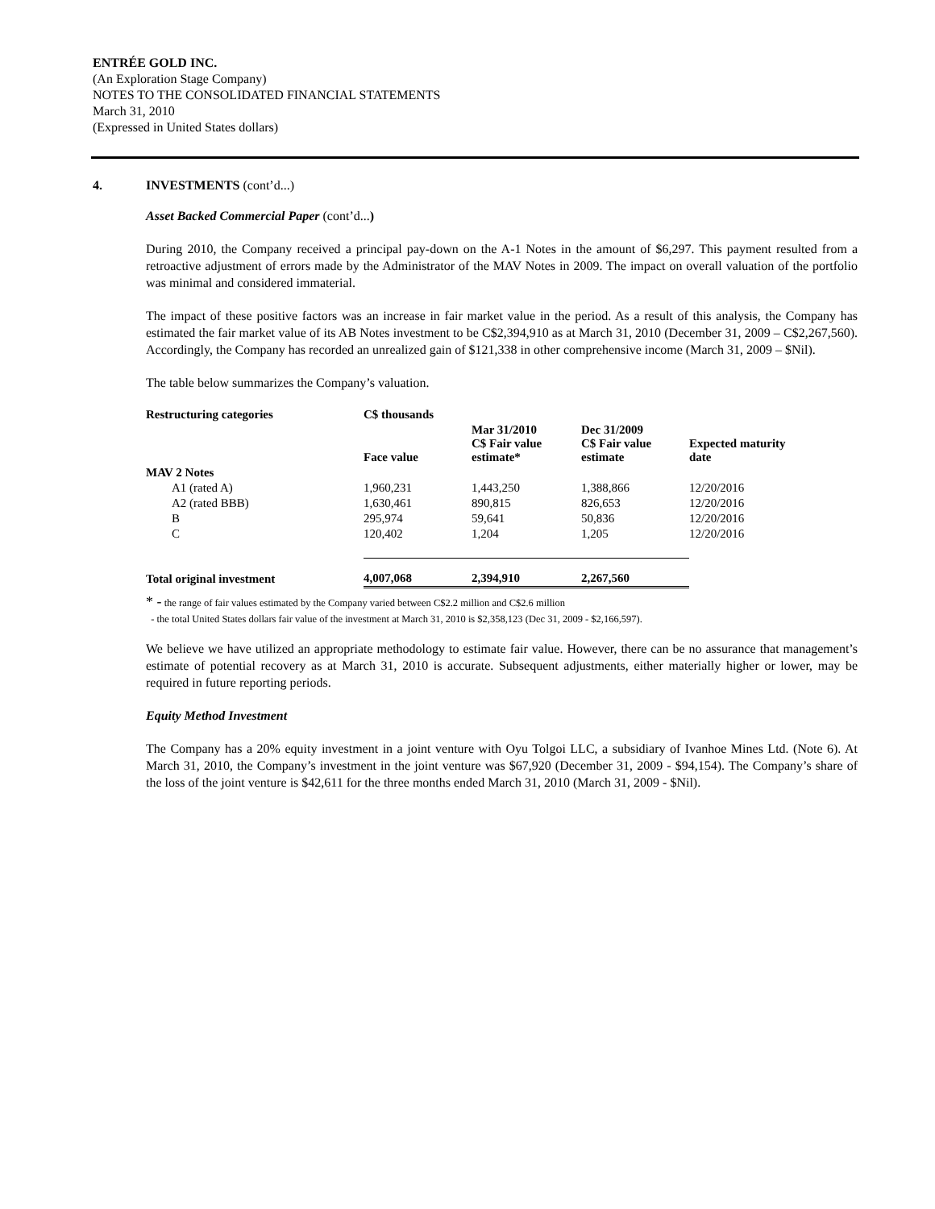ENTRÉE GOLD INC.
(An Exploration Stage Company)
NOTES TO THE CONSOLIDATED FINANCIAL STATEMENTS
March 31, 2010
(Expressed in United States dollars)
4. INVESTMENTS (cont’d...)
Asset Backed Commercial Paper (cont’d...)
During 2010, the Company received a principal pay-down on the A-1 Notes in the amount of $6,297. This payment resulted from a retroactive adjustment of errors made by the Administrator of the MAV Notes in 2009. The impact on overall valuation of the portfolio was minimal and considered immaterial.
The impact of these positive factors was an increase in fair market value in the period. As a result of this analysis, the Company has estimated the fair market value of its AB Notes investment to be C$2,394,910 as at March 31, 2010 (December 31, 2009 – C$2,267,560). Accordingly, the Company has recorded an unrealized gain of $121,338 in other comprehensive income (March 31, 2009 – $Nil).
The table below summarizes the Company’s valuation.
| Restructuring categories | C$ thousands | | | |
| --- | --- | --- | --- | --- |
| | Face value | Mar 31/2010 C$ Fair value estimate* | Dec 31/2009 C$ Fair value estimate | Expected maturity date |
| MAV 2 Notes | | | | |
| A1 (rated A) | 1,960,231 | 1,443,250 | 1,388,866 | 12/20/2016 |
| A2 (rated BBB) | 1,630,461 | 890,815 | 826,653 | 12/20/2016 |
| B | 295,974 | 59,641 | 50,836 | 12/20/2016 |
| C | 120,402 | 1,204 | 1,205 | 12/20/2016 |
| Total original investment | 4,007,068 | 2,394,910 | 2,267,560 | |
* - the range of fair values estimated by the Company varied between C$2.2 million and C$2.6 million
- the total United States dollars fair value of the investment at March 31, 2010 is $2,358,123 (Dec 31, 2009 - $2,166,597).
We believe we have utilized an appropriate methodology to estimate fair value. However, there can be no assurance that management’s estimate of potential recovery as at March 31, 2010 is accurate. Subsequent adjustments, either materially higher or lower, may be required in future reporting periods.
Equity Method Investment
The Company has a 20% equity investment in a joint venture with Oyu Tolgoi LLC, a subsidiary of Ivanhoe Mines Ltd. (Note 6). At March 31, 2010, the Company’s investment in the joint venture was $67,920 (December 31, 2009 - $94,154). The Company’s share of the loss of the joint venture is $42,611 for the three months ended March 31, 2010 (March 31, 2009 - $Nil).